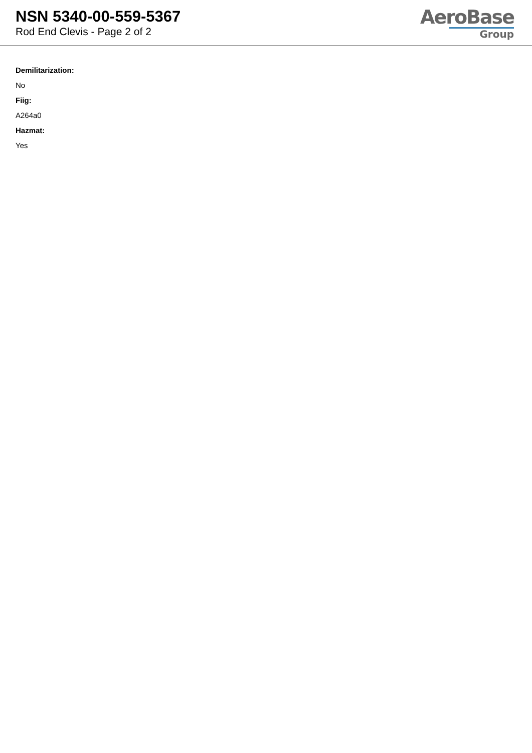NSN 5340-00-559-5367
Rod End Clevis - Page 2 of 2
AeroBase
Group
Demilitarization:
No
Fiig:
A264a0
Hazmat:
Yes